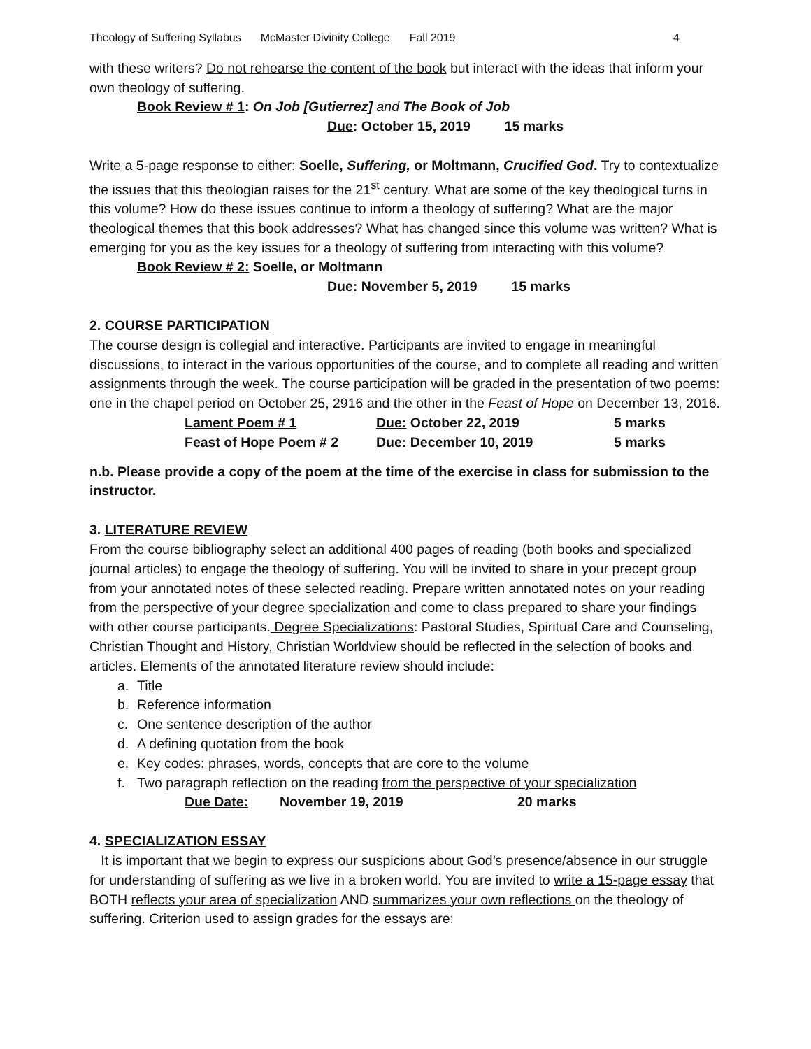Theology of Suffering Syllabus McMaster Divinity College Fall 2019 4
with these writers? Do not rehearse the content of the book but interact with the ideas that inform your own theology of suffering.
Book Review # 1: On Job [Gutierrez] and The Book of Job
Due: October 15, 2019 15 marks
Write a 5-page response to either: Soelle, Suffering, or Moltmann, Crucified God. Try to contextualize the issues that this theologian raises for the 21<sup>st</sup> century. What are some of the key theological turns in this volume? How do these issues continue to inform a theology of suffering? What are the major theological themes that this book addresses? What has changed since this volume was written? What is emerging for you as the key issues for a theology of suffering from interacting with this volume?
Book Review # 2: Soelle, or Moltmann
Due: November 5, 2019 15 marks
2. COURSE PARTICIPATION
The course design is collegial and interactive. Participants are invited to engage in meaningful discussions, to interact in the various opportunities of the course, and to complete all reading and written assignments through the week. The course participation will be graded in the presentation of two poems: one in the chapel period on October 25, 2916 and the other in the Feast of Hope on December 13, 2016.
Lament Poem # 1 Due: October 22, 2019 5 marks
Feast of Hope Poem # 2 Due: December 10, 2019 5 marks
n.b. Please provide a copy of the poem at the time of the exercise in class for submission to the instructor.
3. LITERATURE REVIEW
From the course bibliography select an additional 400 pages of reading (both books and specialized journal articles) to engage the theology of suffering. You will be invited to share in your precept group from your annotated notes of these selected reading. Prepare written annotated notes on your reading from the perspective of your degree specialization and come to class prepared to share your findings with other course participants. Degree Specializations: Pastoral Studies, Spiritual Care and Counseling, Christian Thought and History, Christian Worldview should be reflected in the selection of books and articles. Elements of the annotated literature review should include:
a. Title
b. Reference information
c. One sentence description of the author
d. A defining quotation from the book
e. Key codes: phrases, words, concepts that are core to the volume
f. Two paragraph reflection on the reading from the perspective of your specialization
Due Date: November 19, 2019 20 marks
4. SPECIALIZATION ESSAY
It is important that we begin to express our suspicions about God’s presence/absence in our struggle for understanding of suffering as we live in a broken world. You are invited to write a 15-page essay that BOTH reflects your area of specialization AND summarizes your own reflections on the theology of suffering. Criterion used to assign grades for the essays are: